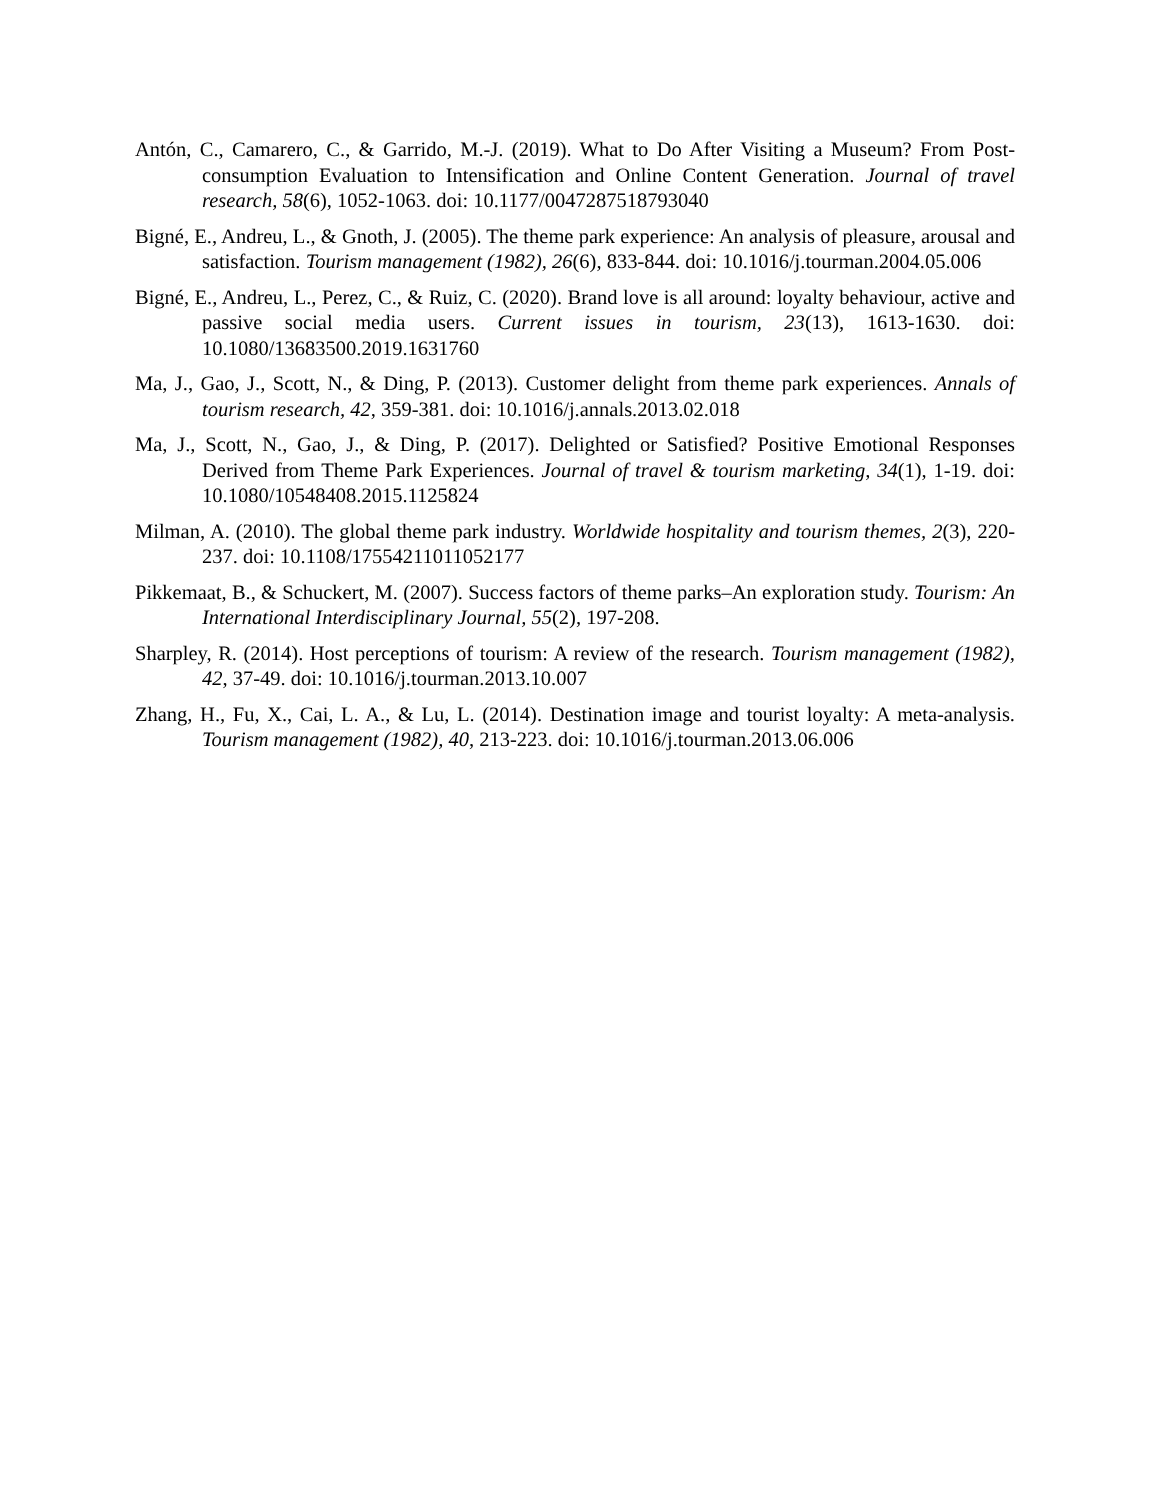Antón, C., Camarero, C., & Garrido, M.-J. (2019). What to Do After Visiting a Museum? From Post-consumption Evaluation to Intensification and Online Content Generation. Journal of travel research, 58(6), 1052-1063. doi: 10.1177/0047287518793040
Bigné, E., Andreu, L., & Gnoth, J. (2005). The theme park experience: An analysis of pleasure, arousal and satisfaction. Tourism management (1982), 26(6), 833-844. doi: 10.1016/j.tourman.2004.05.006
Bigné, E., Andreu, L., Perez, C., & Ruiz, C. (2020). Brand love is all around: loyalty behaviour, active and passive social media users. Current issues in tourism, 23(13), 1613-1630. doi: 10.1080/13683500.2019.1631760
Ma, J., Gao, J., Scott, N., & Ding, P. (2013). Customer delight from theme park experiences. Annals of tourism research, 42, 359-381. doi: 10.1016/j.annals.2013.02.018
Ma, J., Scott, N., Gao, J., & Ding, P. (2017). Delighted or Satisfied? Positive Emotional Responses Derived from Theme Park Experiences. Journal of travel & tourism marketing, 34(1), 1-19. doi: 10.1080/10548408.2015.1125824
Milman, A. (2010). The global theme park industry. Worldwide hospitality and tourism themes, 2(3), 220-237. doi: 10.1108/17554211011052177
Pikkemaat, B., & Schuckert, M. (2007). Success factors of theme parks–An exploration study. Tourism: An International Interdisciplinary Journal, 55(2), 197-208.
Sharpley, R. (2014). Host perceptions of tourism: A review of the research. Tourism management (1982), 42, 37-49. doi: 10.1016/j.tourman.2013.10.007
Zhang, H., Fu, X., Cai, L. A., & Lu, L. (2014). Destination image and tourist loyalty: A meta-analysis. Tourism management (1982), 40, 213-223. doi: 10.1016/j.tourman.2013.06.006